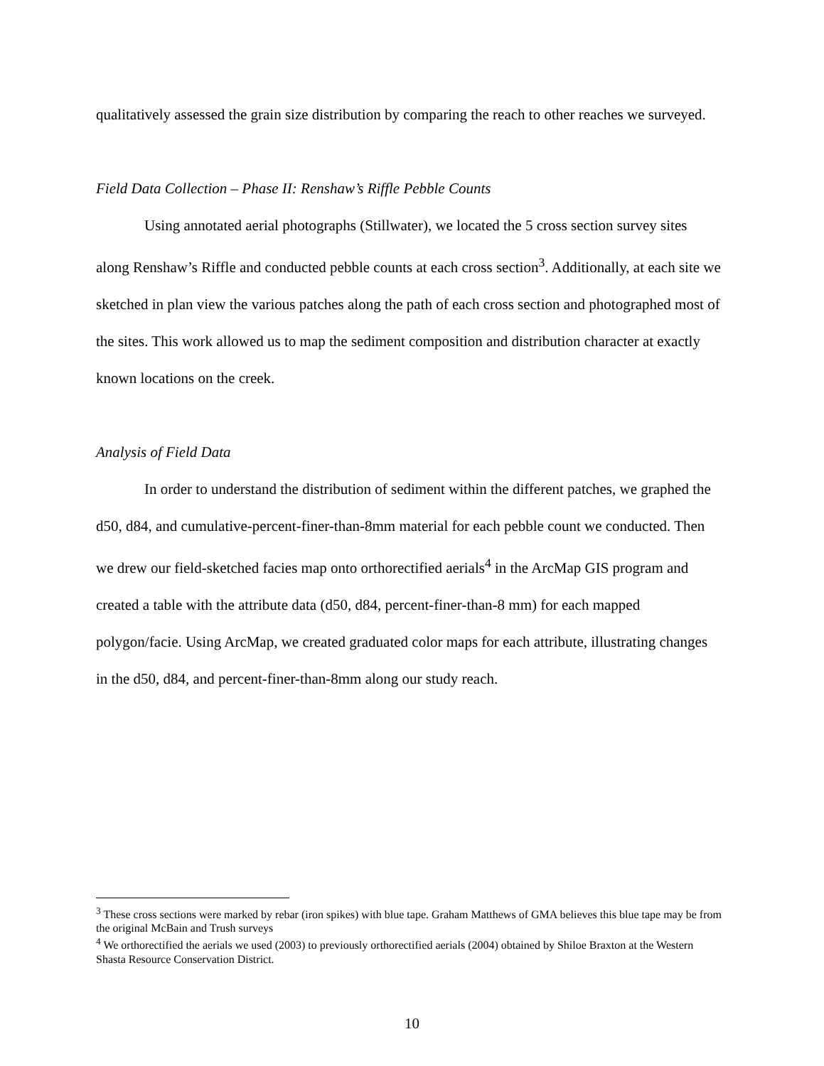qualitatively assessed the grain size distribution by comparing the reach to other reaches we surveyed.
Field Data Collection – Phase II: Renshaw’s Riffle Pebble Counts
Using annotated aerial photographs (Stillwater), we located the 5 cross section survey sites along Renshaw’s Riffle and conducted pebble counts at each cross section<sup>3</sup>. Additionally, at each site we sketched in plan view the various patches along the path of each cross section and photographed most of the sites. This work allowed us to map the sediment composition and distribution character at exactly known locations on the creek.
Analysis of Field Data
In order to understand the distribution of sediment within the different patches, we graphed the d50, d84, and cumulative-percent-finer-than-8mm material for each pebble count we conducted. Then we drew our field-sketched facies map onto orthorectified aerials<sup>4</sup> in the ArcMap GIS program and created a table with the attribute data (d50, d84, percent-finer-than-8 mm) for each mapped polygon/facie. Using ArcMap, we created graduated color maps for each attribute, illustrating changes in the d50, d84, and percent-finer-than-8mm along our study reach.
<sup>3</sup> These cross sections were marked by rebar (iron spikes) with blue tape. Graham Matthews of GMA believes this blue tape may be from the original McBain and Trush surveys
<sup>4</sup> We orthorectified the aerials we used (2003) to previously orthorectified aerials (2004) obtained by Shiloe Braxton at the Western Shasta Resource Conservation District.
10